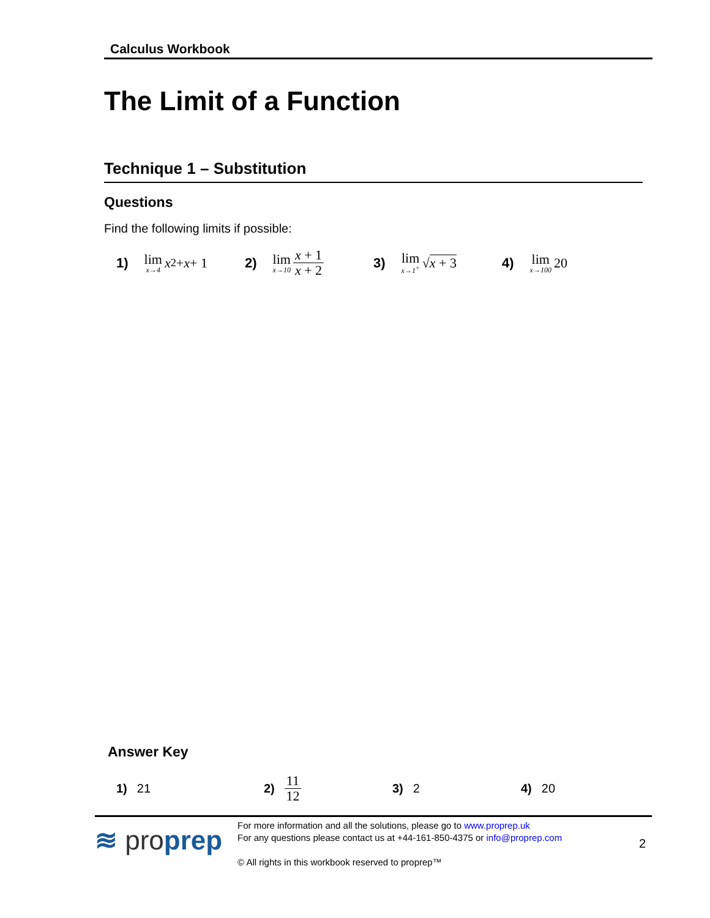Calculus Workbook
The Limit of a Function
Technique 1 – Substitution
Questions
Find the following limits if possible:
1) lim x→4 x<sup>2</sup> + x + 1
2) lim x→10 x + 1 x + 2
3) lim x→1<sup>+</sup> √ x + 3
4) lim x→100 20
Answer Key
1) 21 2) 11 12
3) 2 4) 20
≋ proprep
For more information and all the solutions, please go to www.proprep.uk
For any questions please contact us at +44-161-850-4375 or info@proprep.com
© All rights in this workbook reserved to proprep™
2